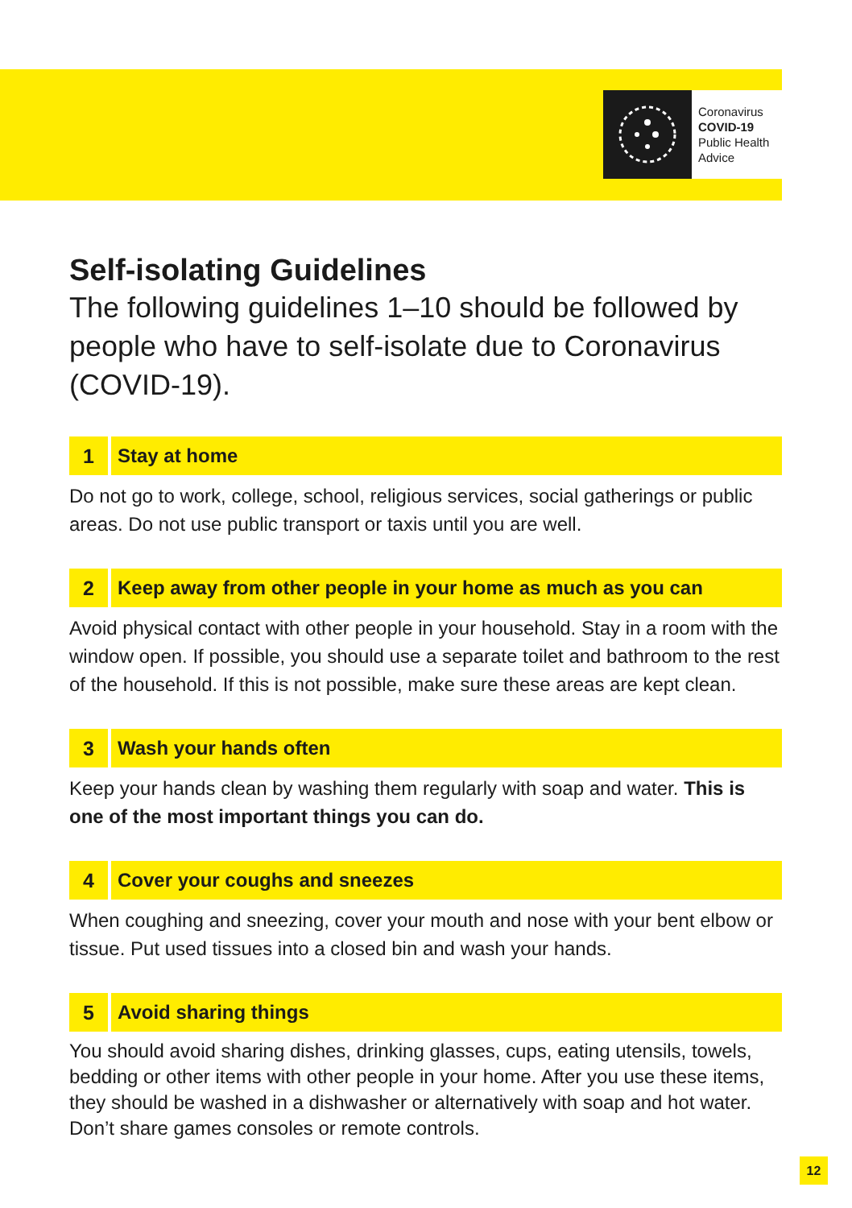Coronavirus
COVID-19
Public Health
Advice
Self-isolating Guidelines
The following guidelines 1–10 should be followed by people who have to self-isolate due to Coronavirus (COVID-19).
1 Stay at home
Do not go to work, college, school, religious services, social gatherings or public areas. Do not use public transport or taxis until you are well.
2 Keep away from other people in your home as much as you can
Avoid physical contact with other people in your household. Stay in a room with the window open. If possible, you should use a separate toilet and bathroom to the rest of the household. If this is not possible, make sure these areas are kept clean.
3 Wash your hands often
Keep your hands clean by washing them regularly with soap and water. This is one of the most important things you can do.
4 Cover your coughs and sneezes
When coughing and sneezing, cover your mouth and nose with your bent elbow or tissue. Put used tissues into a closed bin and wash your hands.
5 Avoid sharing things
You should avoid sharing dishes, drinking glasses, cups, eating utensils, towels, bedding or other items with other people in your home. After you use these items, they should be washed in a dishwasher or alternatively with soap and hot water. Don’t share games consoles or remote controls.
12